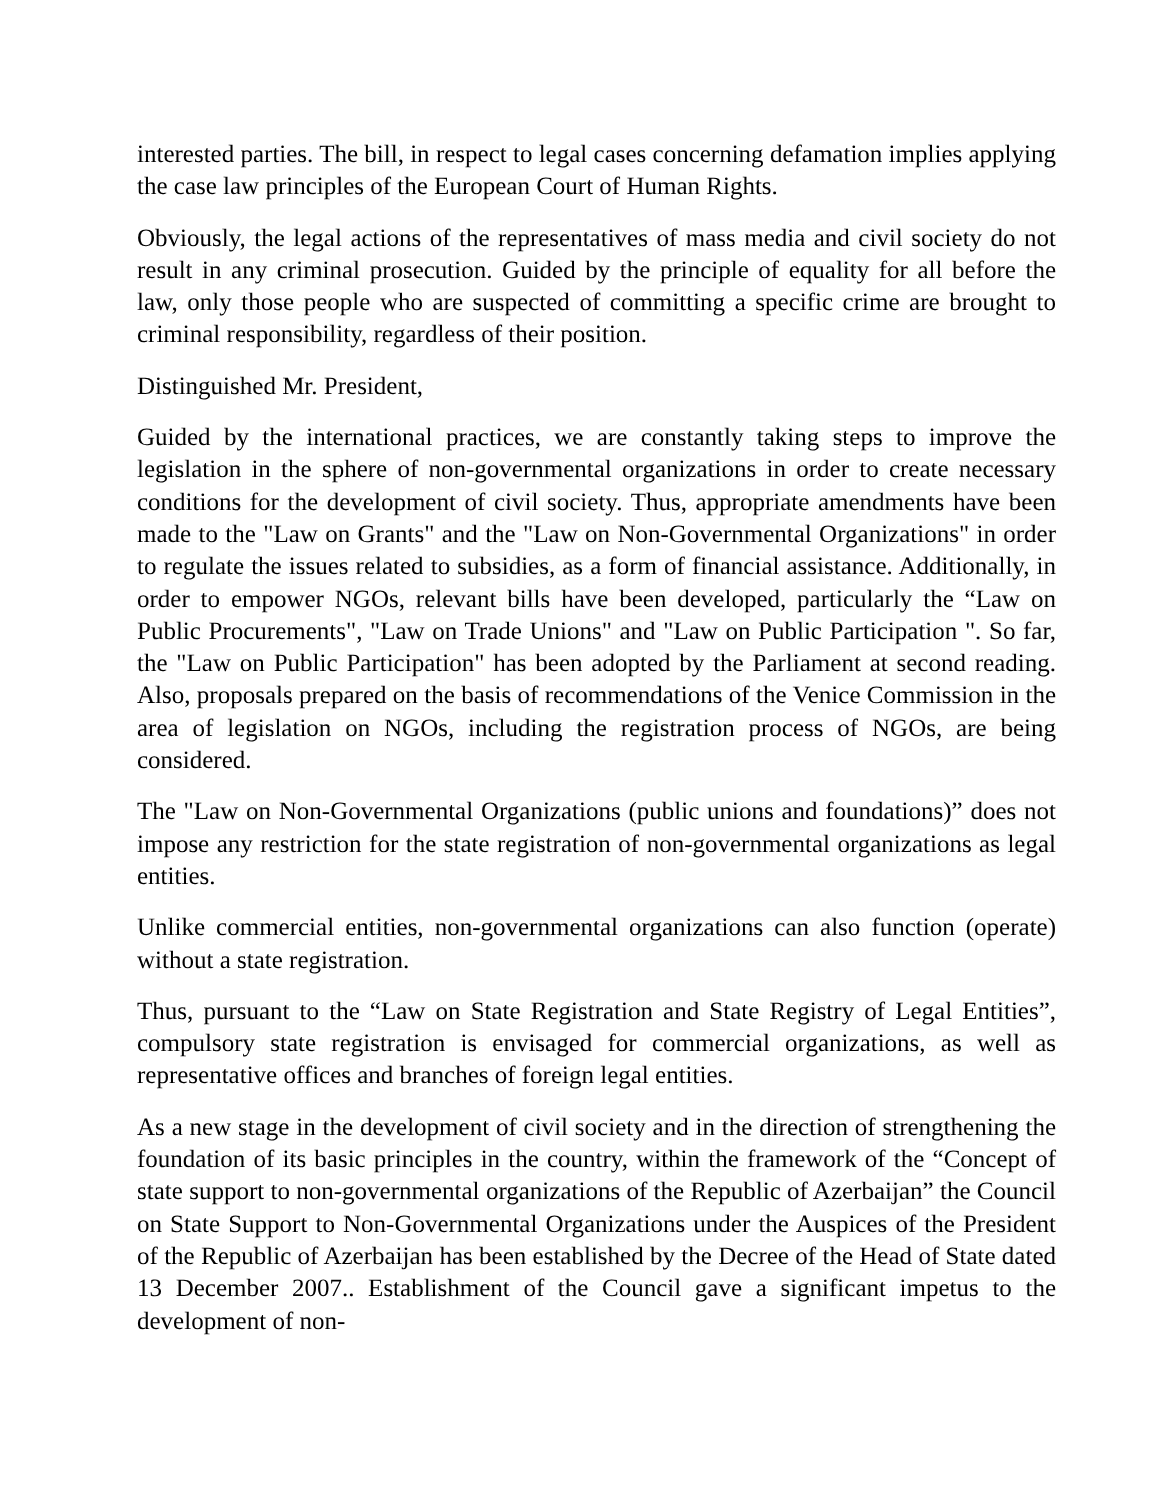interested parties. The bill, in respect to legal cases concerning defamation implies applying the case law principles of the European Court of Human Rights.
Obviously, the legal actions of the representatives of mass media and civil society do not result in any criminal prosecution. Guided by the principle of equality for all before the law, only those people who are suspected of committing a specific crime are brought to criminal responsibility, regardless of their position.
Distinguished Mr. President,
Guided by the international practices, we are constantly taking steps to improve the legislation in the sphere of non-governmental organizations in order to create necessary conditions for the development of civil society. Thus, appropriate amendments have been made to the "Law on Grants" and the "Law on Non-Governmental Organizations" in order to regulate the issues related to subsidies, as a form of financial assistance. Additionally, in order to empower NGOs, relevant bills have been developed, particularly the “Law on Public Procurements", "Law on Trade Unions" and "Law on Public Participation ". So far, the "Law on Public Participation" has been adopted by the Parliament at second reading. Also, proposals prepared on the basis of recommendations of the Venice Commission in the area of legislation on NGOs, including the registration process of NGOs, are being considered.
The "Law on Non-Governmental Organizations (public unions and foundations)” does not impose any restriction for the state registration of non-governmental organizations as legal entities.
Unlike commercial entities, non-governmental organizations can also function (operate) without a state registration.
Thus, pursuant to the “Law on State Registration and State Registry of Legal Entities”, compulsory state registration is envisaged for commercial organizations, as well as representative offices and branches of foreign legal entities.
As a new stage in the development of civil society and in the direction of strengthening the foundation of its basic principles in the country, within the framework of the “Concept of state support to non-governmental organizations of the Republic of Azerbaijan” the Council on State Support to Non-Governmental Organizations under the Auspices of the President of the Republic of Azerbaijan has been established by the Decree of the Head of State dated 13 December 2007.. Establishment of the Council gave a significant impetus to the development of non-